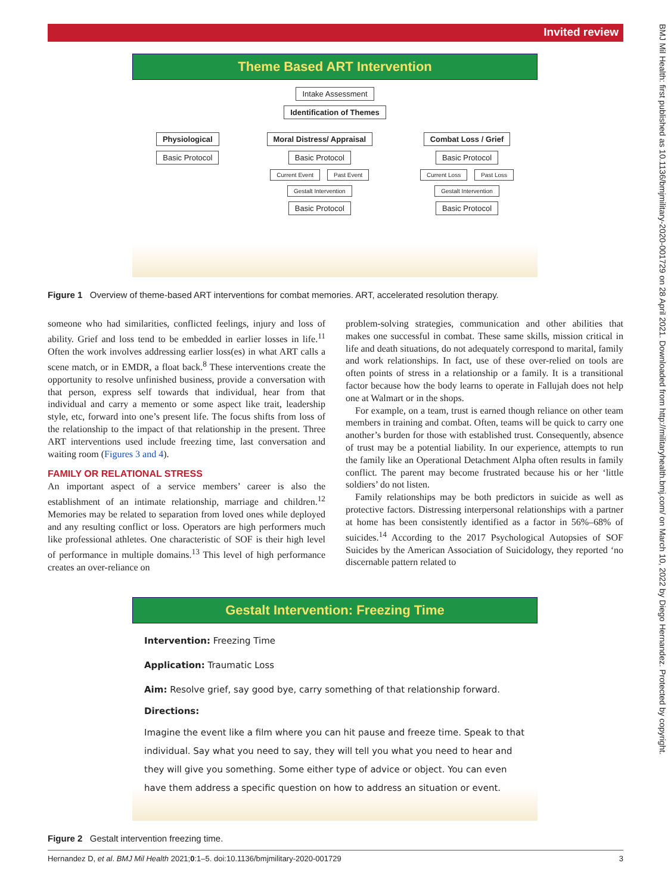Invited review
BMJ Mil Health: first published as 10.1136/bmjmilitary-2020-001729 on 28 April 2021. Downloaded from http://militaryhealth.bmj.com/ on March 10, 2022 by Diego Hernandez. Protected by copyright.
Theme Based ART Intervention
Intake Assessment
Identification of Themes
Physiological
Basic Protocol
Moral Distress/ Appraisal
Basic Protocol
Current Event Past Event
Gestalt Intervention
Basic Protocol
Combat Loss / Grief
Basic Protocol
Current Loss Past Loss
Gestalt Intervention
Basic Protocol
Figure 1 Overview of theme-based ART interventions for combat memories. ART, accelerated resolution therapy.
someone who had similarities, conflicted feelings, injury and loss of ability. Grief and loss tend to be embedded in earlier losses in life.<sup>11</sup> Often the work involves addressing earlier loss(es) in what ART calls a scene match, or in EMDR, a float back.<sup>8</sup> These interventions create the opportunity to resolve unfinished business, provide a conversation with that person, express self towards that individual, hear from that individual and carry a memento or some aspect like trait, leadership style, etc, forward into one’s present life. The focus shifts from loss of the relationship to the impact of that relationship in the present. Three ART interventions used include freezing time, last conversation and waiting room (Figures 3 and 4).
FAMILY OR RELATIONAL STRESS
An important aspect of a service members’ career is also the establishment of an intimate relationship, marriage and children.<sup>12</sup> Memories may be related to separation from loved ones while deployed and any resulting conflict or loss. Operators are high performers much like professional athletes. One characteristic of SOF is their high level of performance in multiple domains.<sup>13</sup> This level of high performance creates an over-reliance on
problem-solving strategies, communication and other abilities that makes one successful in combat. These same skills, mission critical in life and death situations, do not adequately correspond to marital, family and work relationships. In fact, use of these over-relied on tools are often points of stress in a relationship or a family. It is a transitional factor because how the body learns to operate in Fallujah does not help one at Walmart or in the shops.
For example, on a team, trust is earned though reliance on other team members in training and combat. Often, teams will be quick to carry one another’s burden for those with established trust. Consequently, absence of trust may be a potential liability. In our experience, attempts to run the family like an Operational Detachment Alpha often results in family conflict. The parent may become frustrated because his or her ‘little soldiers’ do not listen.
Family relationships may be both predictors in suicide as well as protective factors. Distressing interpersonal relationships with a partner at home has been consistently identified as a factor in 56%–68% of suicides.<sup>14</sup> According to the 2017 Psychological Autopsies of SOF Suicides by the American Association of Suicidology, they reported ‘no discernable pattern related to
Gestalt Intervention: Freezing Time
Intervention: Freezing Time
Application: Traumatic Loss
Aim: Resolve grief, say good bye, carry something of that relationship forward.
Directions:
Imagine the event like a film where you can hit pause and freeze time. Speak to that individual. Say what you need to say, they will tell you what you need to hear and they will give you something. Some either type of advice or object. You can even have them address a specific question on how to address an situation or event.
Figure 2 Gestalt intervention freezing time.
Hernandez D, et al. BMJ Mil Health 2021;0:1–5. doi:10.1136/bmjmilitary-2020-001729 3